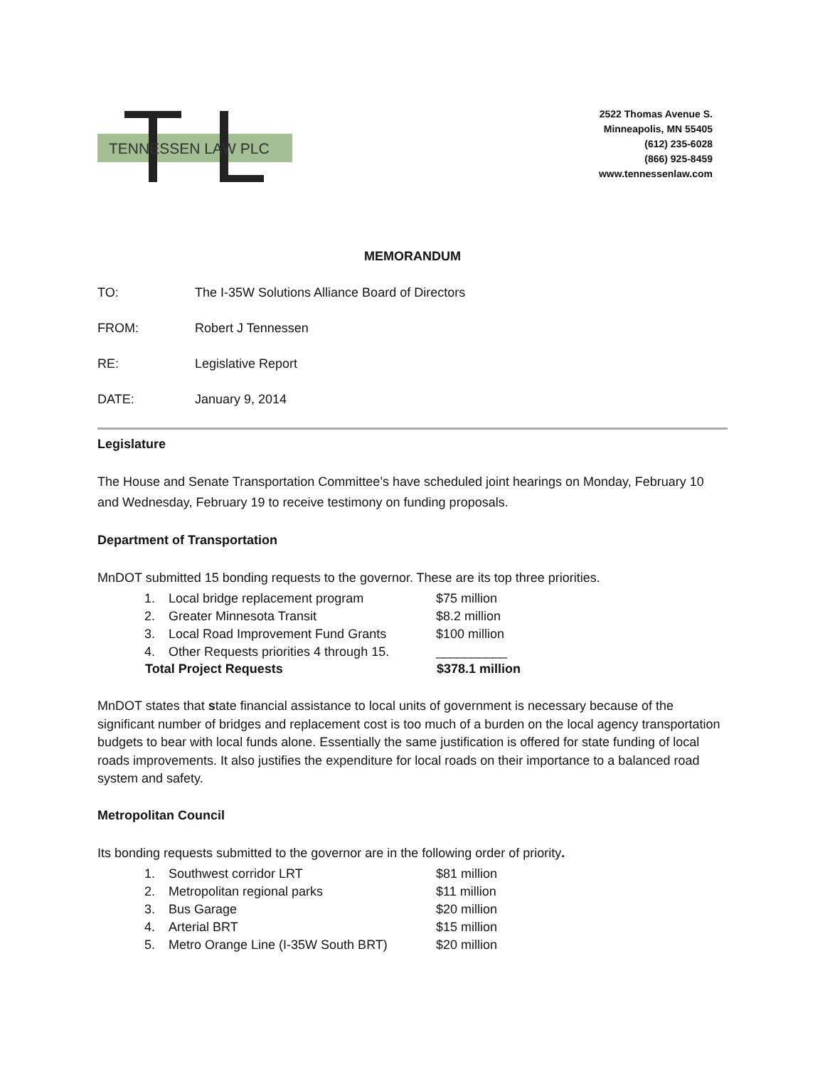TENNESSEN LAW PLC
2522 Thomas Avenue S.
Minneapolis, MN 55405
(612) 235-6028
(866) 925-8459
www.tennessenlaw.com
MEMORANDUM
TO: The I-35W Solutions Alliance Board of Directors
FROM: Robert J Tennessen
RE: Legislative Report
DATE: January 9, 2014
Legislature
The House and Senate Transportation Committee’s have scheduled joint hearings on Monday, February 10 and Wednesday, February 19 to receive testimony on funding proposals.
Department of Transportation
MnDOT submitted 15 bonding requests to the governor. These are its top three priorities.
| 1. | Local bridge replacement program | $75 million |
| 2. | Greater Minnesota Transit | $8.2 million |
| 3. | Local Road Improvement Fund Grants | $100 million |
| 4. | Other Requests priorities 4 through 15. | __________ |
| Total Project Requests | | $378.1 million |
MnDOT states that state financial assistance to local units of government is necessary because of the significant number of bridges and replacement cost is too much of a burden on the local agency transportation budgets to bear with local funds alone. Essentially the same justification is offered for state funding of local roads improvements. It also justifies the expenditure for local roads on their importance to a balanced road system and safety.
Metropolitan Council
Its bonding requests submitted to the governor are in the following order of priority.
| 1. | Southwest corridor LRT | $81 million |
| 2. | Metropolitan regional parks | $11 million |
| 3. | Bus Garage | $20 million |
| 4. | Arterial BRT | $15 million |
| 5. | Metro Orange Line (I-35W South BRT) | $20 million |